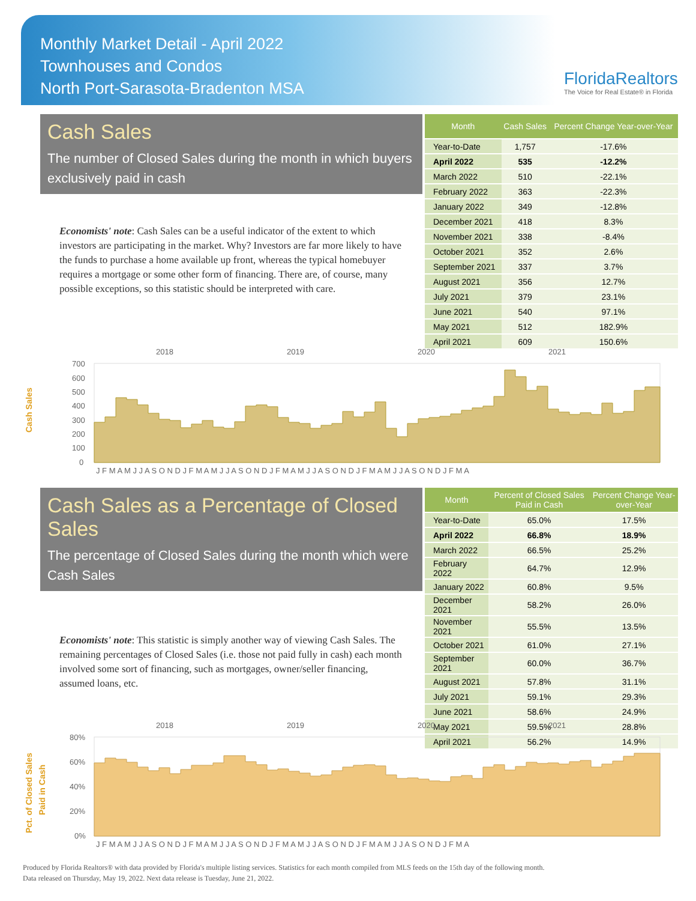Monthly Market Detail - April 2022
Townhouses and Condos
North Port-Sarasota-Bradenton MSA
FloridaRealtors
The Voice for Real Estate® in Florida
Cash Sales
The number of Closed Sales during the month in which buyers exclusively paid in cash
Economists' note: Cash Sales can be a useful indicator of the extent to which investors are participating in the market. Why? Investors are far more likely to have the funds to purchase a home available up front, whereas the typical homebuyer requires a mortgage or some other form of financing. There are, of course, many possible exceptions, so this statistic should be interpreted with care.
| Month | Cash Sales | Percent Change Year-over-Year |
| --- | --- | --- |
| Year-to-Date | 1,757 | -17.6% |
| April 2022 | 535 | -12.2% |
| March 2022 | 510 | -22.1% |
| February 2022 | 363 | -22.3% |
| January 2022 | 349 | -12.8% |
| December 2021 | 418 | 8.3% |
| November 2021 | 338 | -8.4% |
| October 2021 | 352 | 2.6% |
| September 2021 | 337 | 3.7% |
| August 2021 | 356 | 12.7% |
| July 2021 | 379 | 23.1% |
| June 2021 | 540 | 97.1% |
| May 2021 | 512 | 182.9% |
| April 2021 | 609 | 150.6% |
2018
2019
2020
2021
700
600
500
400
300
200
100
0
J F M A M J J A S O N D J F M A M J J A S O N D J F M A M J J A S O N D J F M A M J J A S O N D J F M A
Cash Sales
Cash Sales as a Percentage of Closed Sales
The percentage of Closed Sales during the month which were Cash Sales
Economists' note: This statistic is simply another way of viewing Cash Sales. The remaining percentages of Closed Sales (i.e. those not paid fully in cash) each month involved some sort of financing, such as mortgages, owner/seller financing, assumed loans, etc.
| Month | Percent of Closed Sales Paid in Cash | Percent Change Year-over-Year |
| --- | --- | --- |
| Year-to-Date | 65.0% | 17.5% |
| April 2022 | 66.8% | 18.9% |
| March 2022 | 66.5% | 25.2% |
| February 2022 | 64.7% | 12.9% |
| January 2022 | 60.8% | 9.5% |
| December 2021 | 58.2% | 26.0% |
| November 2021 | 55.5% | 13.5% |
| October 2021 | 61.0% | 27.1% |
| September 2021 | 60.0% | 36.7% |
| August 2021 | 57.8% | 31.1% |
| July 2021 | 59.1% | 29.3% |
| June 2021 | 58.6% | 24.9% |
| May 2021 | 59.5% | 28.8% |
| April 2021 | 56.2% | 14.9% |
2018
2019
2020
2021
80%
60%
40%
20%
0%
J F M A M J J A S O N D J F M A M J J A S O N D J F M A M J J A S O N D J F M A M J J A S O N D J F M A
Pct. of Closed Sales
Paid in Cash
Produced by Florida Realtors® with data provided by Florida's multiple listing services. Statistics for each month compiled from MLS feeds on the 15th day of the following month.
Data released on Thursday, May 19, 2022. Next data release is Tuesday, June 21, 2022.